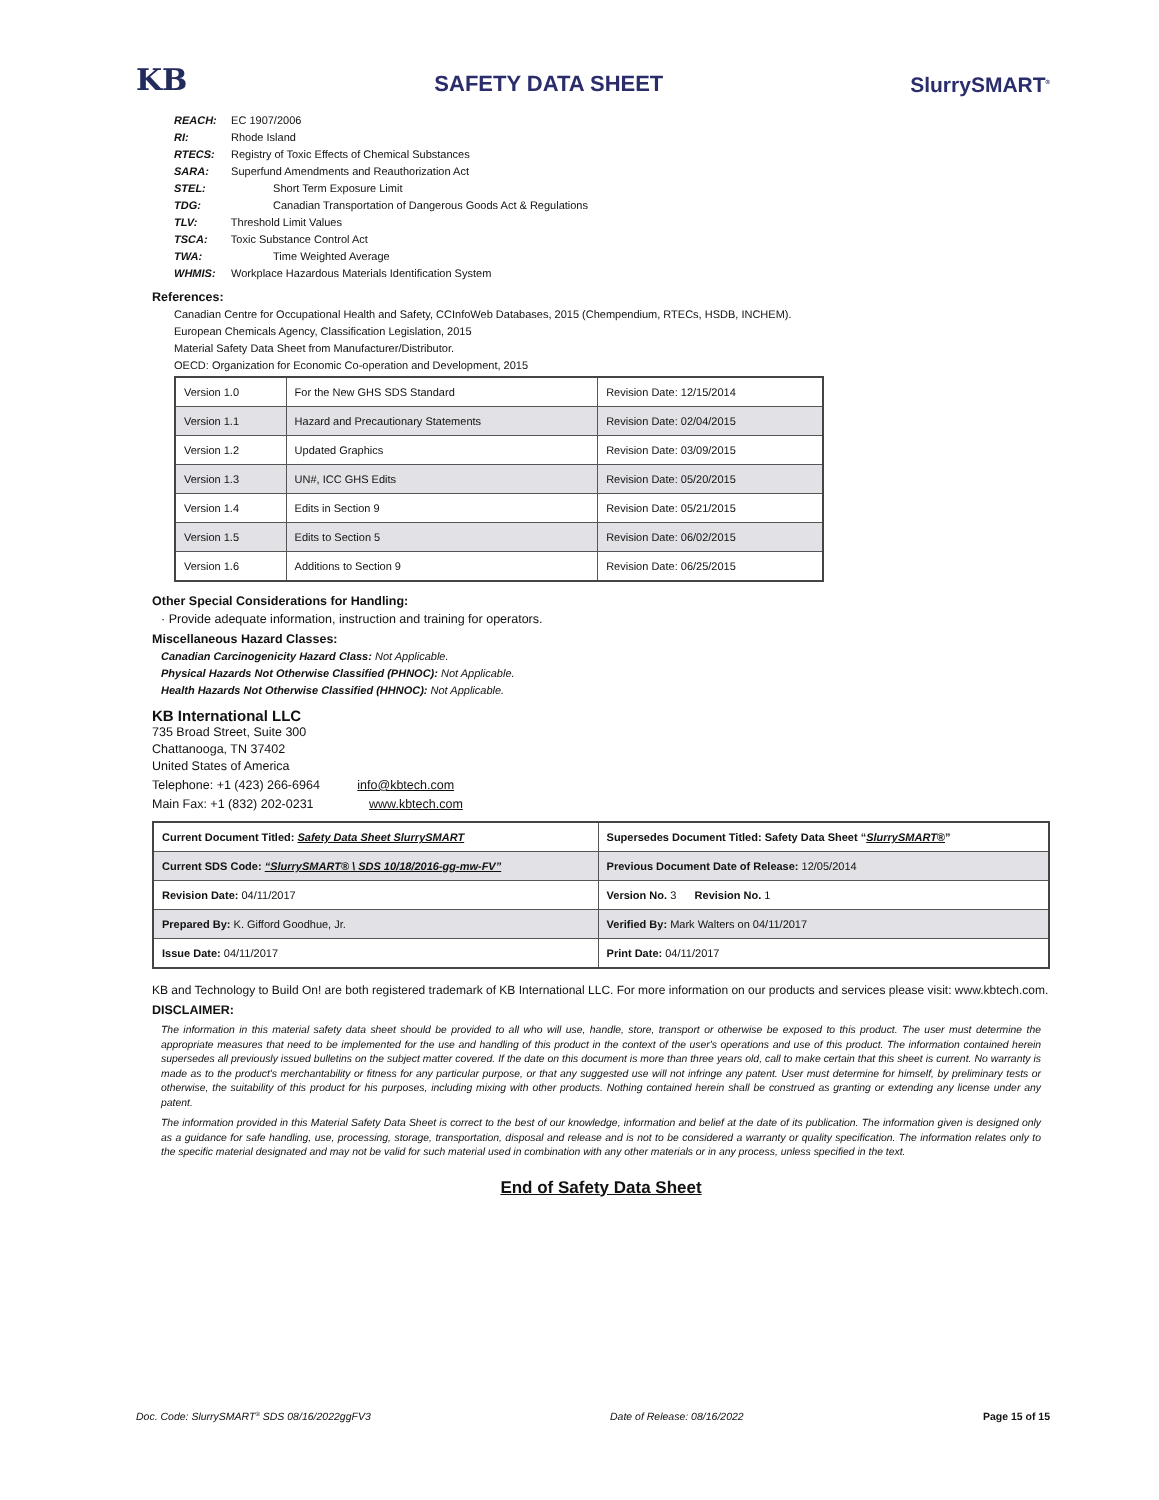KB SAFETY DATA SHEET SlurrySMART<sup>®</sup>
REACH: EC 1907/2006
RI: Rhode Island
RTECS: Registry of Toxic Effects of Chemical Substances
SARA: Superfund Amendments and Reauthorization Act
STEL: Short Term Exposure Limit
TDG: Canadian Transportation of Dangerous Goods Act & Regulations
TLV: Threshold Limit Values
TSCA: Toxic Substance Control Act
TWA: Time Weighted Average
WHMIS: Workplace Hazardous Materials Identification System
References:
Canadian Centre for Occupational Health and Safety, CCInfoWeb Databases, 2015 (Chempendium, RTECs, HSDB, INCHEM).
European Chemicals Agency, Classification Legislation, 2015
Material Safety Data Sheet from Manufacturer/Distributor.
OECD: Organization for Economic Co-operation and Development, 2015
| Version 1.0 | For the New GHS SDS Standard | Revision Date: 12/15/2014 |
| Version 1.1 | Hazard and Precautionary Statements | Revision Date: 02/04/2015 |
| Version 1.2 | Updated Graphics | Revision Date: 03/09/2015 |
| Version 1.3 | UN#, ICC GHS Edits | Revision Date: 05/20/2015 |
| Version 1.4 | Edits in Section 9 | Revision Date: 05/21/2015 |
| Version 1.5 | Edits to Section 5 | Revision Date: 06/02/2015 |
| Version 1.6 | Additions to Section 9 | Revision Date: 06/25/2015 |
Other Special Considerations for Handling:
· Provide adequate information, instruction and training for operators.
Miscellaneous Hazard Classes:
Canadian Carcinogenicity Hazard Class: Not Applicable.
Physical Hazards Not Otherwise Classified (PHNOC): Not Applicable.
Health Hazards Not Otherwise Classified (HHNOC): Not Applicable.
KB International LLC
735 Broad Street, Suite 300
Chattanooga, TN 37402
United States of America
Telephone: +1 (423) 266-6964 info@kbtech.com
Main Fax: +1 (832) 202-0231 www.kbtech.com
| Current Document Titled: Safety Data Sheet SlurrySMART | Supersedes Document Titled: Safety Data Sheet “ SlurrySMART® ” |
| Current SDS Code: “SlurrySMART® \ SDS 10/18/2016-gg-mw-FV” | Previous Document Date of Release: 12/05/2014 |
| Revision Date: 04/11/2017 | Version No. 3 Revision No. 1 |
| Prepared By: K. Gifford Goodhue, Jr. | Verified By: Mark Walters on 04/11/2017 |
| Issue Date: 04/11/2017 | Print Date: 04/11/2017 |
KB and Technology to Build On! are both registered trademark of KB International LLC. For more information on our products and services please visit: www.kbtech.com.
DISCLAIMER:
The information in this material safety data sheet should be provided to all who will use, handle, store, transport or otherwise be exposed to this product. The user must determine the appropriate measures that need to be implemented for the use and handling of this product in the context of the user's operations and use of this product. The information contained herein supersedes all previously issued bulletins on the subject matter covered. If the date on this document is more than three years old, call to make certain that this sheet is current. No warranty is made as to the product's merchantability or fitness for any particular purpose, or that any suggested use will not infringe any patent. User must determine for himself, by preliminary tests or otherwise, the suitability of this product for his purposes, including mixing with other products. Nothing contained herein shall be construed as granting or extending any license under any patent.
The information provided in this Material Safety Data Sheet is correct to the best of our knowledge, information and belief at the date of its publication. The information given is designed only as a guidance for safe handling, use, processing, storage, transportation, disposal and release and is not to be considered a warranty or quality specification. The information relates only to the specific material designated and may not be valid for such material used in combination with any other materials or in any process, unless specified in the text.
End of Safety Data Sheet
Doc. Code: SlurrySMART<sup>®</sup> SDS 08/16/2022ggFV3 Date of Release: 08/16/2022 Page 15 of 15